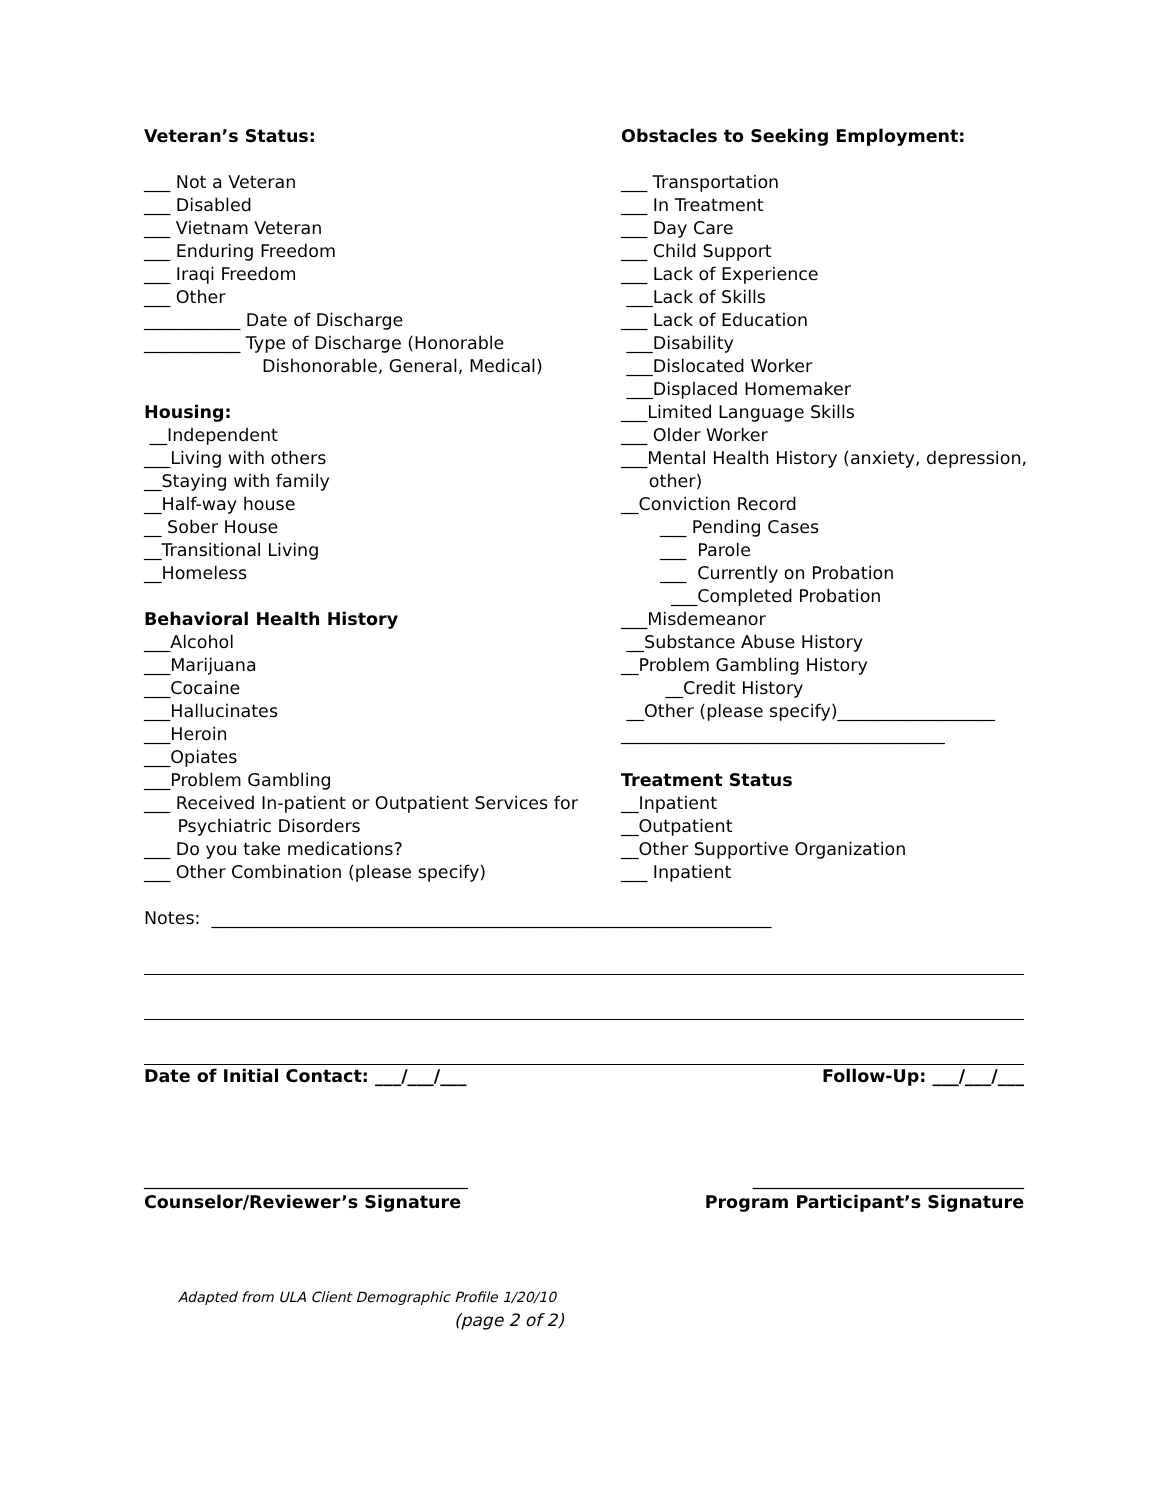Veteran’s Status:
___ Not a Veteran
___ Disabled
___ Vietnam Veteran
___ Enduring Freedom
___ Iraqi Freedom
___ Other
___________ Date of Discharge
___________ Type of Discharge (Honorable
Dishonorable, General, Medical)
Housing:
__Independent
___Living with others
__Staying with family
__Half-way house
__ Sober House
__Transitional Living
__Homeless
Behavioral Health History
___Alcohol
___Marijuana
___Cocaine
___Hallucinates
___Heroin
___Opiates
___Problem Gambling
___ Received In-patient or Outpatient Services for
Psychiatric Disorders
___ Do you take medications?
___ Other Combination (please specify)
Obstacles to Seeking Employment:
___ Transportation
___ In Treatment
___ Day Care
___ Child Support
___ Lack of Experience
___Lack of Skills
___ Lack of Education
___Disability
___Dislocated Worker
___Displaced Homemaker
___Limited Language Skills
___ Older Worker
___Mental Health History (anxiety, depression,
other)
__Conviction Record
___ Pending Cases
___ Parole
___ Currently on Probation
___Completed Probation
___Misdemeanor
__Substance Abuse History
__Problem Gambling History
__Credit History
__Other (please specify)__________________
_____________________________________
Treatment Status
__Inpatient
__Outpatient
__Other Supportive Organization
___ Inpatient
Notes: ________________________________________________________________
Date of Initial Contact: ___/___/___ Follow-Up: ___/___/___
_____________________________________ _______________________________
Counselor/Reviewer’s Signature Program Participant’s Signature
Adapted from ULA Client Demographic Profile 1/20/10
(page 2 of 2)